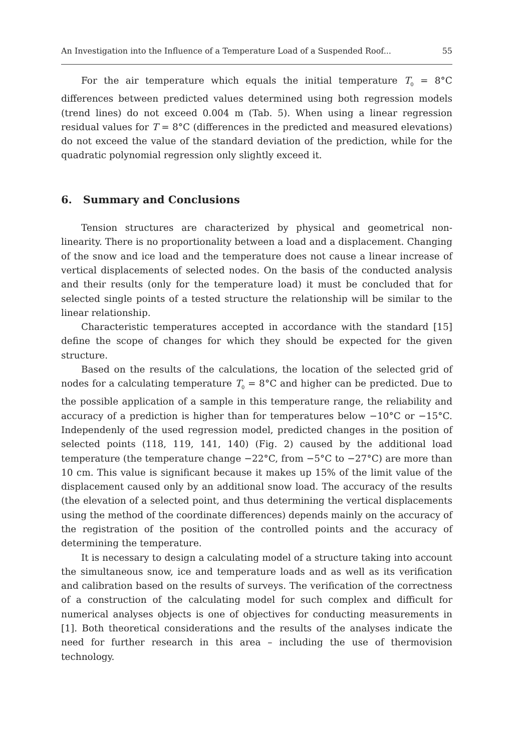An Investigation into the Influence of a Temperature Load of a Suspended Roof... 55
For the air temperature which equals the initial temperature T<sub>0</sub> = 8°C differences between predicted values determined using both regression models (trend lines) do not exceed 0.004 m (Tab. 5). When using a linear regression residual values for T = 8°C (differences in the predicted and measured elevations) do not exceed the value of the standard deviation of the prediction, while for the quadratic polynomial regression only slightly exceed it.
6. Summary and Conclusions
Tension structures are characterized by physical and geometrical non-linearity. There is no proportionality between a load and a displacement. Changing of the snow and ice load and the temperature does not cause a linear increase of vertical displacements of selected nodes. On the basis of the conducted analysis and their results (only for the temperature load) it must be concluded that for selected single points of a tested structure the relationship will be similar to the linear relationship.
Characteristic temperatures accepted in accordance with the standard [15] define the scope of changes for which they should be expected for the given structure.
Based on the results of the calculations, the location of the selected grid of nodes for a calculating temperature T<sub>0</sub> = 8°C and higher can be predicted. Due to the possible application of a sample in this temperature range, the reliability and accuracy of a prediction is higher than for temperatures below −10°C or −15°C. Independenly of the used regression model, predicted changes in the position of selected points (118, 119, 141, 140) (Fig. 2) caused by the additional load temperature (the temperature change −22°C, from −5°C to −27°C) are more than 10 cm. This value is significant because it makes up 15% of the limit value of the displacement caused only by an additional snow load. The accuracy of the results (the elevation of a selected point, and thus determining the vertical displacements using the method of the coordinate differences) depends mainly on the accuracy of the registration of the position of the controlled points and the accuracy of determining the temperature.
It is necessary to design a calculating model of a structure taking into account the simultaneous snow, ice and temperature loads and as well as its verification and calibration based on the results of surveys. The verification of the correctness of a construction of the calculating model for such complex and difficult for numerical analyses objects is one of objectives for conducting measurements in [1]. Both theoretical considerations and the results of the analyses indicate the need for further research in this area – including the use of thermovision technology.